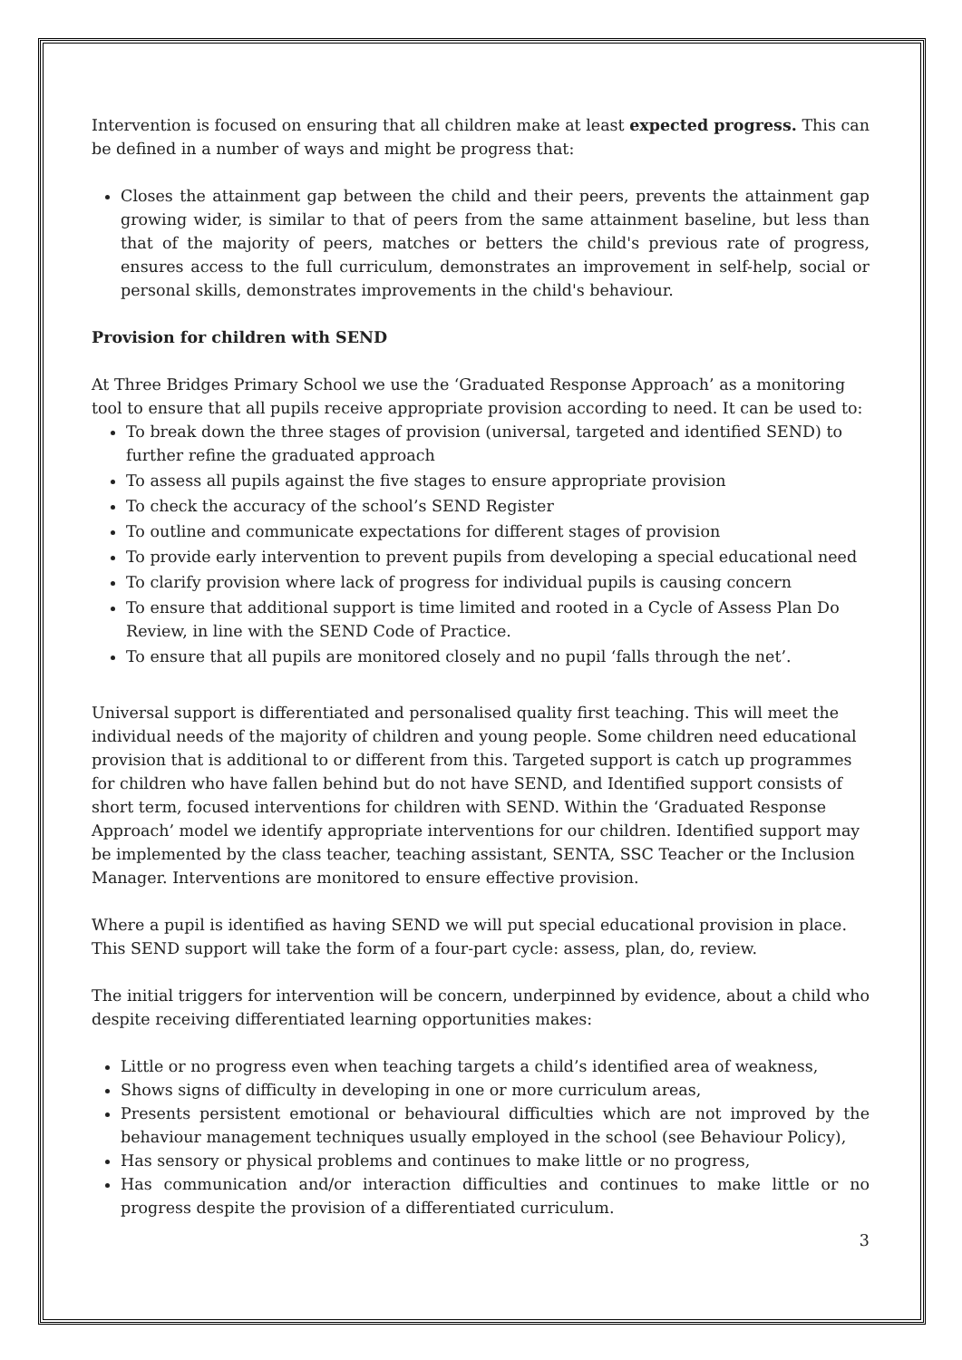Intervention is focused on ensuring that all children make at least expected progress. This can be defined in a number of ways and might be progress that:
Closes the attainment gap between the child and their peers, prevents the attainment gap growing wider, is similar to that of peers from the same attainment baseline, but less than that of the majority of peers, matches or betters the child's previous rate of progress, ensures access to the full curriculum, demonstrates an improvement in self-help, social or personal skills, demonstrates improvements in the child's behaviour.
Provision for children with SEND
At Three Bridges Primary School we use the ‘Graduated Response Approach’ as a monitoring tool to ensure that all pupils receive appropriate provision according to need. It can be used to:
To break down the three stages of provision (universal, targeted and identified SEND) to further refine the graduated approach
To assess all pupils against the five stages to ensure appropriate provision
To check the accuracy of the school’s SEND Register
To outline and communicate expectations for different stages of provision
To provide early intervention to prevent pupils from developing a special educational need
To clarify provision where lack of progress for individual pupils is causing concern
To ensure that additional support is time limited and rooted in a Cycle of Assess Plan Do Review, in line with the SEND Code of Practice.
To ensure that all pupils are monitored closely and no pupil ‘falls through the net’.
Universal support is differentiated and personalised quality first teaching. This will meet the individual needs of the majority of children and young people. Some children need educational provision that is additional to or different from this. Targeted support is catch up programmes for children who have fallen behind but do not have SEND, and Identified support consists of short term, focused interventions for children with SEND. Within the ‘Graduated Response Approach’ model we identify appropriate interventions for our children. Identified support may be implemented by the class teacher, teaching assistant, SENTA, SSC Teacher or the Inclusion Manager. Interventions are monitored to ensure effective provision.
Where a pupil is identified as having SEND we will put special educational provision in place. This SEND support will take the form of a four-part cycle: assess, plan, do, review.
The initial triggers for intervention will be concern, underpinned by evidence, about a child who despite receiving differentiated learning opportunities makes:
Little or no progress even when teaching targets a child’s identified area of weakness,
Shows signs of difficulty in developing in one or more curriculum areas,
Presents persistent emotional or behavioural difficulties which are not improved by the behaviour management techniques usually employed in the school (see Behaviour Policy),
Has sensory or physical problems and continues to make little or no progress,
Has communication and/or interaction difficulties and continues to make little or no progress despite the provision of a differentiated curriculum.
3